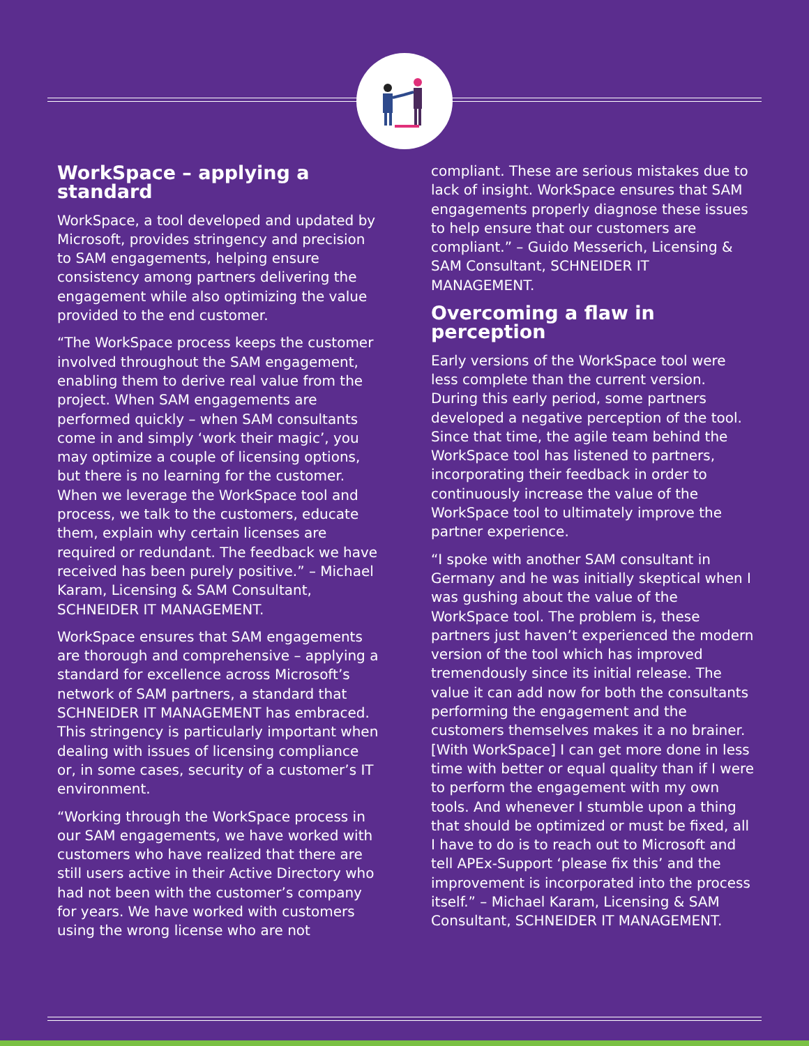WorkSpace – applying a standard
WorkSpace, a tool developed and updated by Microsoft, provides stringency and precision to SAM engagements, helping ensure consistency among partners delivering the engagement while also optimizing the value provided to the end customer.
“The WorkSpace process keeps the customer involved throughout the SAM engagement, enabling them to derive real value from the project. When SAM engagements are performed quickly – when SAM consultants come in and simply ‘work their magic’, you may optimize a couple of licensing options, but there is no learning for the customer. When we leverage the WorkSpace tool and process, we talk to the customers, educate them, explain why certain licenses are required or redundant. The feedback we have received has been purely positive.” – Michael Karam, Licensing & SAM Consultant, SCHNEIDER IT MANAGEMENT.
WorkSpace ensures that SAM engagements are thorough and comprehensive – applying a standard for excellence across Microsoft’s network of SAM partners, a standard that SCHNEIDER IT MANAGEMENT has embraced. This stringency is particularly important when dealing with issues of licensing compliance or, in some cases, security of a customer’s IT environment.
“Working through the WorkSpace process in our SAM engagements, we have worked with customers who have realized that there are still users active in their Active Directory who had not been with the customer’s company for years. We have worked with customers using the wrong license who are not
compliant. These are serious mistakes due to lack of insight. WorkSpace ensures that SAM engagements properly diagnose these issues to help ensure that our customers are compliant.” – Guido Messerich, Licensing & SAM Consultant, SCHNEIDER IT MANAGEMENT.
Overcoming a flaw in perception
Early versions of the WorkSpace tool were less complete than the current version. During this early period, some partners developed a negative perception of the tool. Since that time, the agile team behind the WorkSpace tool has listened to partners, incorporating their feedback in order to continuously increase the value of the WorkSpace tool to ultimately improve the partner experience.
“I spoke with another SAM consultant in Germany and he was initially skeptical when I was gushing about the value of the WorkSpace tool. The problem is, these partners just haven’t experienced the modern version of the tool which has improved tremendously since its initial release. The value it can add now for both the consultants performing the engagement and the customers themselves makes it a no brainer. [With WorkSpace] I can get more done in less time with better or equal quality than if I were to perform the engagement with my own tools. And whenever I stumble upon a thing that should be optimized or must be fixed, all I have to do is to reach out to Microsoft and tell APEx-Support ‘please fix this’ and the improvement is incorporated into the process itself.” – Michael Karam, Licensing & SAM Consultant, SCHNEIDER IT MANAGEMENT.